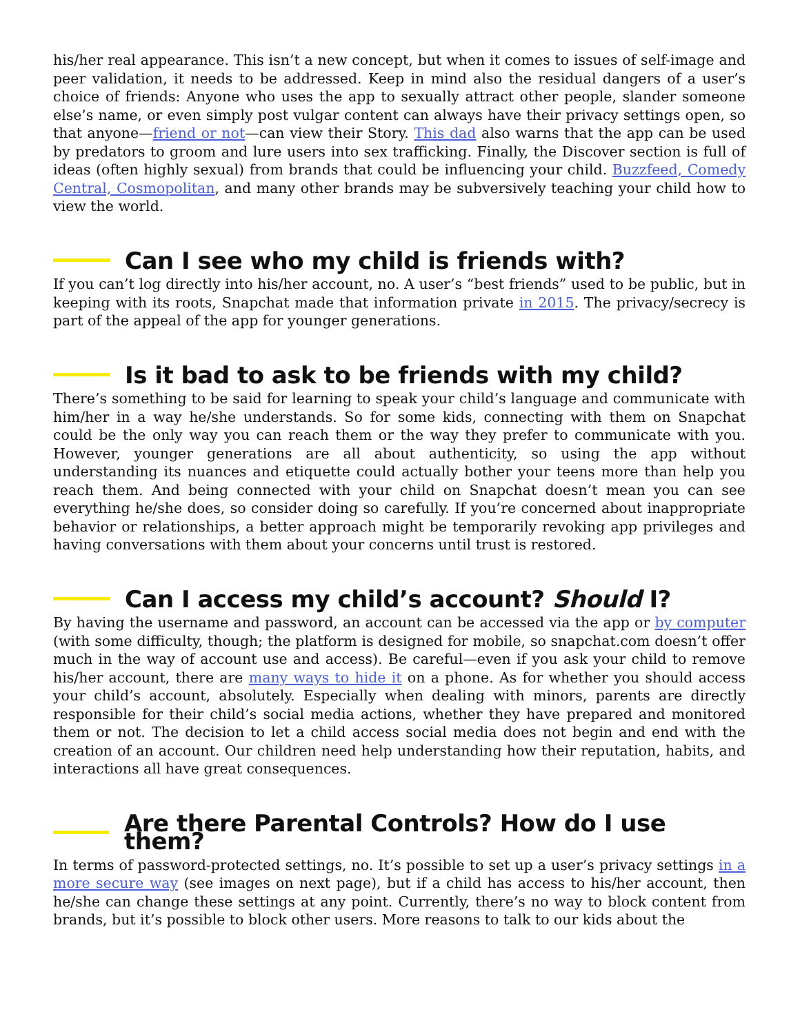his/her real appearance. This isn’t a new concept, but when it comes to issues of self-image and peer validation, it needs to be addressed. Keep in mind also the residual dangers of a user’s choice of friends: Anyone who uses the app to sexually attract other people, slander someone else’s name, or even simply post vulgar content can always have their privacy settings open, so that anyone—friend or not—can view their Story. This dad also warns that the app can be used by predators to groom and lure users into sex trafficking. Finally, the Discover section is full of ideas (often highly sexual) from brands that could be influencing your child. Buzzfeed, Comedy Central, Cosmopolitan, and many other brands may be subversively teaching your child how to view the world.
Can I see who my child is friends with?
If you can’t log directly into his/her account, no. A user’s “best friends” used to be public, but in keeping with its roots, Snapchat made that information private in 2015. The privacy/secrecy is part of the appeal of the app for younger generations.
Is it bad to ask to be friends with my child?
There’s something to be said for learning to speak your child’s language and communicate with him/her in a way he/she understands. So for some kids, connecting with them on Snapchat could be the only way you can reach them or the way they prefer to communicate with you. However, younger generations are all about authenticity, so using the app without understanding its nuances and etiquette could actually bother your teens more than help you reach them. And being connected with your child on Snapchat doesn’t mean you can see everything he/she does, so consider doing so carefully. If you’re concerned about inappropriate behavior or relationships, a better approach might be temporarily revoking app privileges and having conversations with them about your concerns until trust is restored.
Can I access my child’s account? Should I?
By having the username and password, an account can be accessed via the app or by computer (with some difficulty, though; the platform is designed for mobile, so snapchat.com doesn’t offer much in the way of account use and access). Be careful—even if you ask your child to remove his/her account, there are many ways to hide it on a phone. As for whether you should access your child’s account, absolutely. Especially when dealing with minors, parents are directly responsible for their child’s social media actions, whether they have prepared and monitored them or not. The decision to let a child access social media does not begin and end with the creation of an account. Our children need help understanding how their reputation, habits, and interactions all have great consequences.
Are there Parental Controls? How do I use them?
In terms of password-protected settings, no. It’s possible to set up a user’s privacy settings in a more secure way (see images on next page), but if a child has access to his/her account, then he/she can change these settings at any point. Currently, there’s no way to block content from brands, but it’s possible to block other users. More reasons to talk to our kids about the